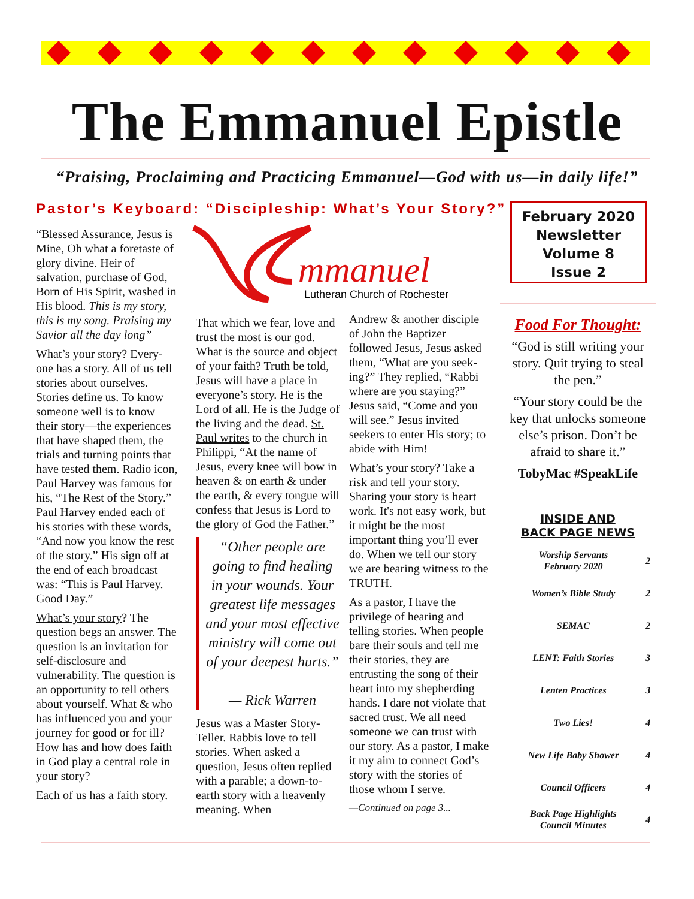The Emmanuel Epistle
“Praising, Proclaiming and Practicing Emmanuel—God with us—in daily life!”
Pastor’s Keyboard: “Discipleship: What’s Your Story?”
February 2020
Newsletter
Volume 8
Issue 2
mmanuel
Lutheran Church of Rochester
“Blessed Assurance, Jesus is Mine, Oh what a foretaste of glory divine. Heir of salvation, purchase of God, Born of His Spirit, washed in His blood. This is my story, this is my song. Praising my Savior all the day long”
What’s your story? Every-one has a story. All of us tell stories about ourselves. Stories define us. To know someone well is to know their story—the experiences that have shaped them, the trials and turning points that have tested them. Radio icon, Paul Harvey was famous for his, “The Rest of the Story.” Paul Harvey ended each of his stories with these words, “And now you know the rest of the story.” His sign off at the end of each broadcast was: “This is Paul Harvey. Good Day.”
What’s your story? The question begs an answer. The question is an invitation for self-disclosure and vulnerability. The question is an opportunity to tell others about yourself. What & who has influenced you and your journey for good or for ill? How has and how does faith in God play a central role in your story?
Each of us has a faith story.
That which we fear, love and trust the most is our god. What is the source and object of your faith? Truth be told, Jesus will have a place in everyone’s story. He is the Lord of all. He is the Judge of the living and the dead. St. Paul writes to the church in Philippi, “At the name of Jesus, every knee will bow in heaven & on earth & under the earth, & every tongue will confess that Jesus is Lord to the glory of God the Father.”
“Other people are going to find healing in your wounds. Your greatest life messages and your most effective ministry will come out of your deepest hurts.”
— Rick Warren
Jesus was a Master Story-Teller. Rabbis love to tell stories. When asked a question, Jesus often replied with a parable; a down-to-earth story with a heavenly meaning. When
Andrew & another disciple of John the Baptizer followed Jesus, Jesus asked them, “What are you seek-ing?” They replied, “Rabbi where are you staying?” Jesus said, “Come and you will see.” Jesus invited seekers to enter His story; to abide with Him!
What’s your story? Take a risk and tell your story. Sharing your story is heart work. It's not easy work, but it might be the most important thing you’ll ever do. When we tell our story we are bearing witness to the TRUTH.
As a pastor, I have the privilege of hearing and telling stories. When people bare their souls and tell me their stories, they are entrusting the song of their heart into my shepherding hands. I dare not violate that sacred trust. We all need someone we can trust with our story. As a pastor, I make it my aim to connect God’s story with the stories of those whom I serve.
—Continued on page 3...
Food For Thought:
“God is still writing your story. Quit trying to steal the pen.”
“Your story could be the key that unlocks someone else’s prison. Don’t be afraid to share it.”
TobyMac #SpeakLife
INSIDE AND
BACK PAGE NEWS
| Worship Servants February 2020 | 2 |
| Women’s Bible Study | 2 |
| SEMAC | 2 |
| LENT: Faith Stories | 3 |
| Lenten Practices | 3 |
| Two Lies! | 4 |
| New Life Baby Shower | 4 |
| Council Officers | 4 |
| Back Page Highlights Council Minutes | 4 |